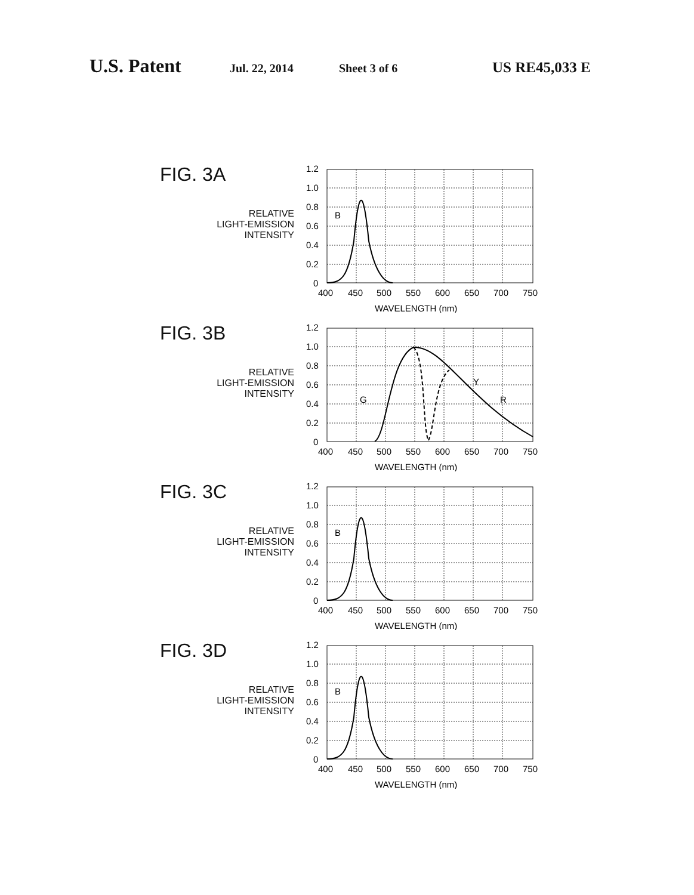U.S. Patent Jul. 22, 2014 Sheet 3 of 6 US RE45,033 E
FIG. 3A
RELATIVE
LIGHT-EMISSION
INTENSITY
1.2
1.0
0.8
0.6
0.4
0.2
0
B
400
450
500
550
600
650
700
750
WAVELENGTH (nm)
FIG. 3B
RELATIVE
LIGHT-EMISSION
INTENSITY
1.2
1.0
0.8
0.6
0.4
0.2
0
G
Y
R
400
450
500
550
600
650
700
750
WAVELENGTH (nm)
FIG. 3C
RELATIVE
LIGHT-EMISSION
INTENSITY
1.2
1.0
0.8
0.6
0.4
0.2
0
B
400
450
500
550
600
650
700
750
WAVELENGTH (nm)
FIG. 3D
RELATIVE
LIGHT-EMISSION
INTENSITY
1.2
1.0
0.8
0.6
0.4
0.2
0
B
400
450
500
550
600
650
700
750
WAVELENGTH (nm)